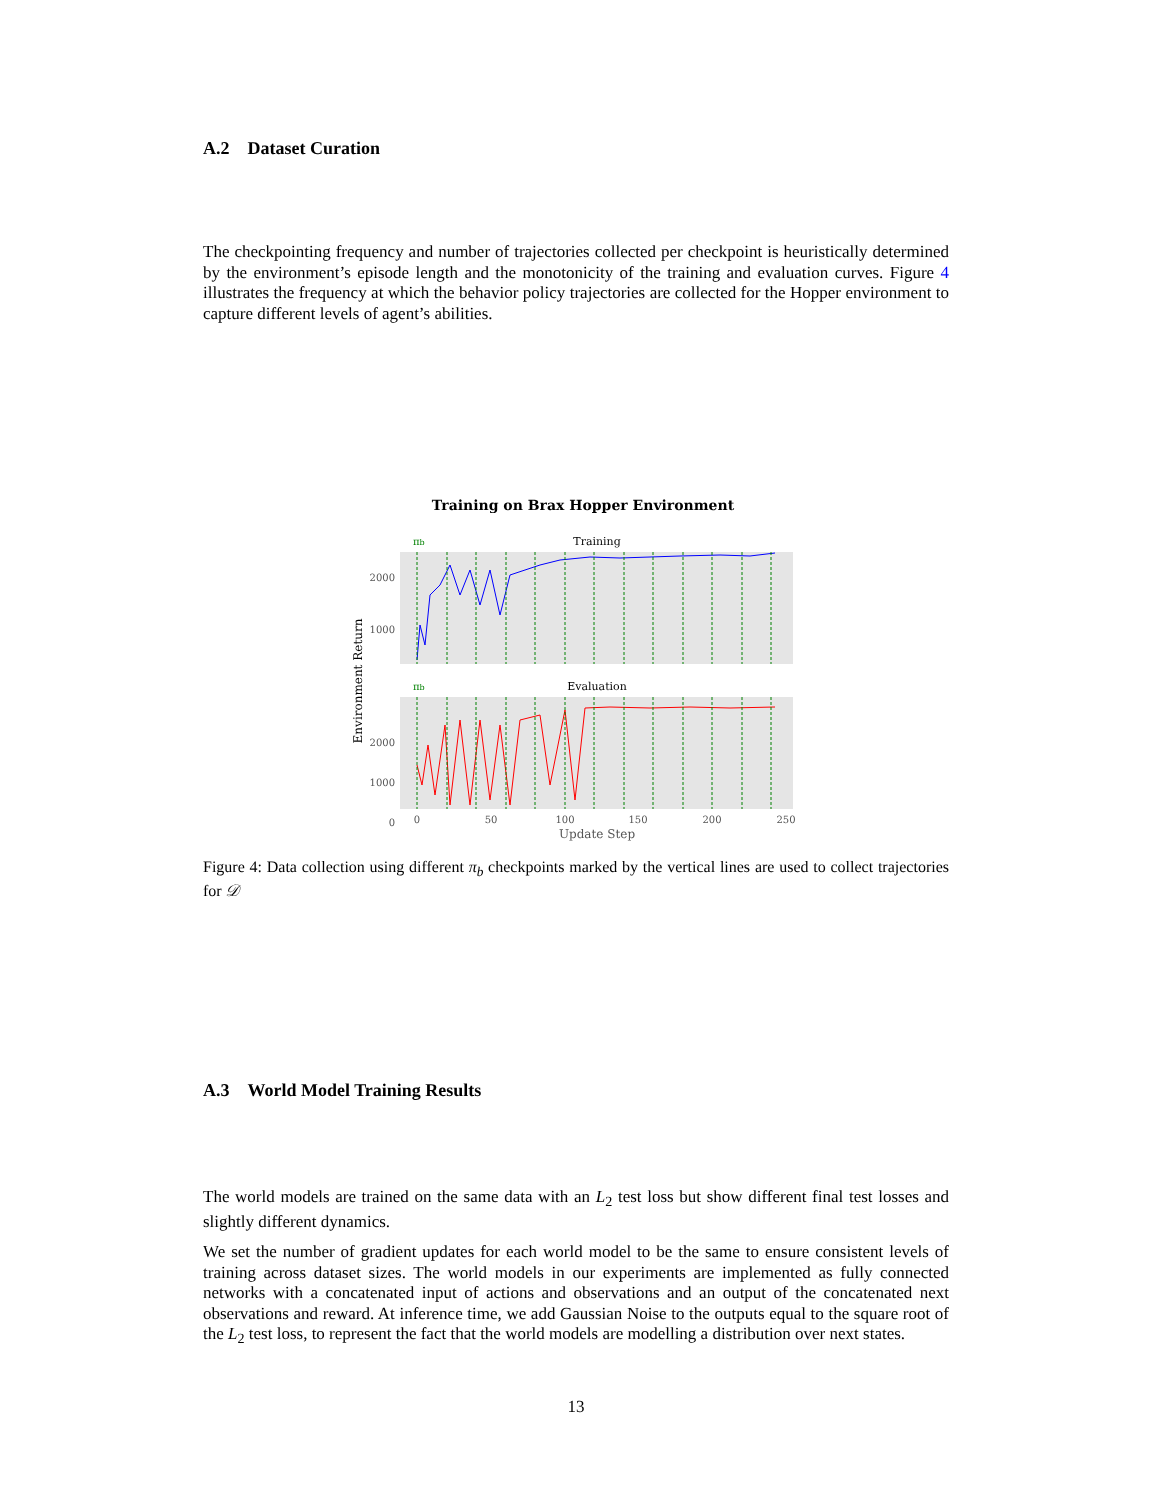A.2 Dataset Curation
The checkpointing frequency and number of trajectories collected per checkpoint is heuristically determined by the environment’s episode length and the monotonicity of the training and evaluation curves. Figure 4 illustrates the frequency at which the behavior policy trajectories are collected for the Hopper environment to capture different levels of agent’s abilities.
Training on Brax Hopper Environment
Environment Return
Training
πb
2000
1000
Evaluation
πb
2000
1000
0
0
50
100
150
200
250
Update Step
Figure 4: Data collection using different π<sub>b</sub> checkpoints marked by the vertical lines are used to collect trajectories for 𝒟
A.3 World Model Training Results
The world models are trained on the same data with an L<sub>2</sub> test loss but show different final test losses and slightly different dynamics.
We set the number of gradient updates for each world model to be the same to ensure consistent levels of training across dataset sizes. The world models in our experiments are implemented as fully connected networks with a concatenated input of actions and observations and an output of the concatenated next observations and reward. At inference time, we add Gaussian Noise to the outputs equal to the square root of the L<sub>2</sub> test loss, to represent the fact that the world models are modelling a distribution over next states.
13